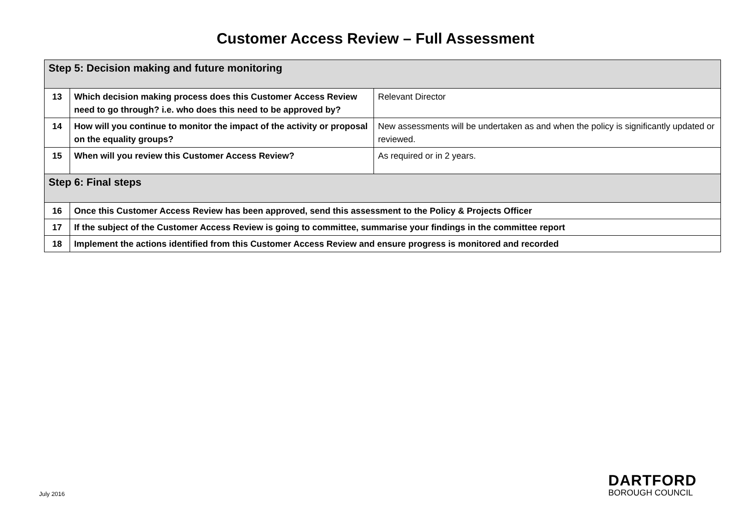Customer Access Review – Full Assessment
| Step 5: Decision making and future monitoring | | |
| 13 | Which decision making process does this Customer Access Review need to go through? i.e. who does this need to be approved by? | Relevant Director |
| 14 | How will you continue to monitor the impact of the activity or proposal on the equality groups? | New assessments will be undertaken as and when the policy is significantly updated or reviewed. |
| 15 | When will you review this Customer Access Review? | As required or in 2 years. |
| Step 6: Final steps | | |
| 16 | Once this Customer Access Review has been approved, send this assessment to the Policy & Projects Officer | |
| 17 | If the subject of the Customer Access Review is going to committee, summarise your findings in the committee report | |
| 18 | Implement the actions identified from this Customer Access Review and ensure progress is monitored and recorded | |
July 2016
DARTFORD
BOROUGH COUNCIL